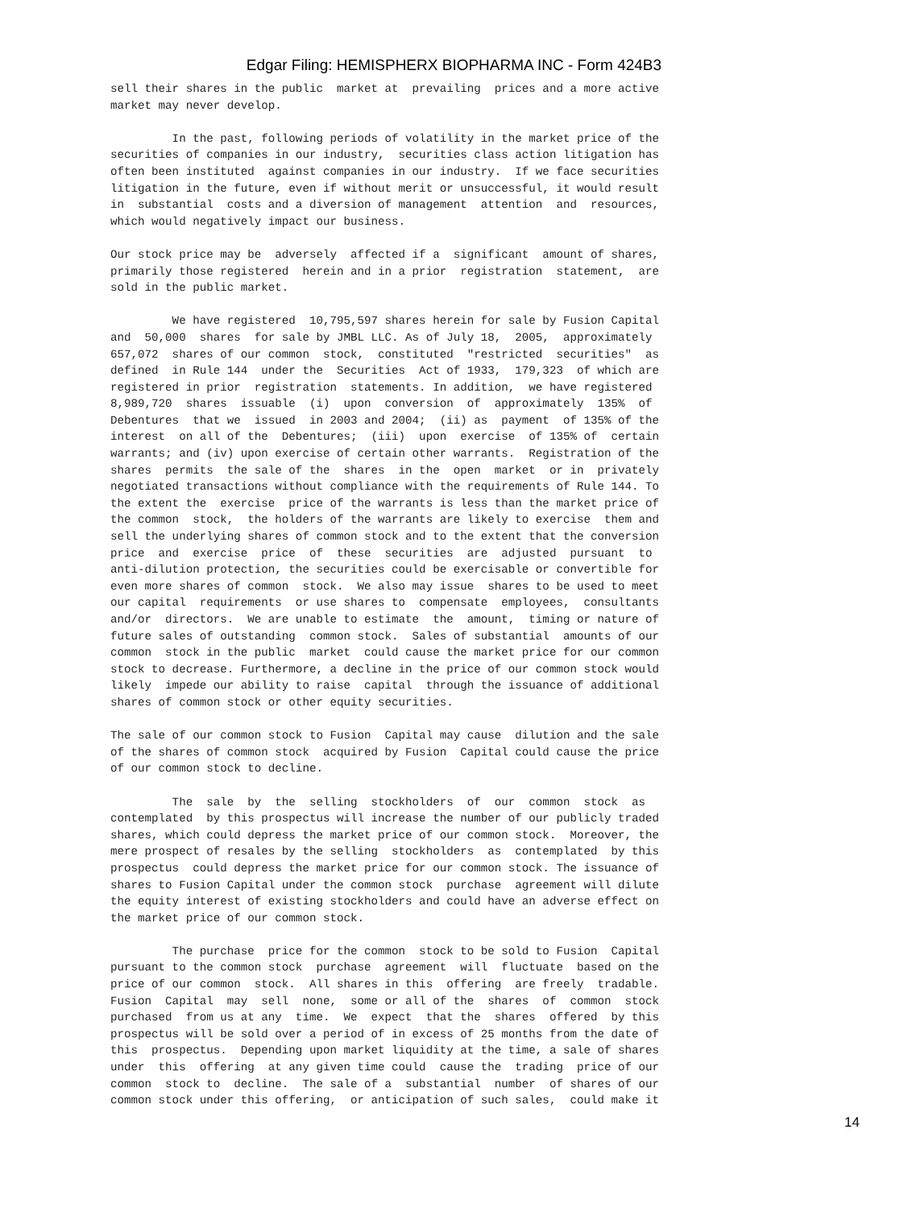Edgar Filing: HEMISPHERX BIOPHARMA INC - Form 424B3
sell their shares in the public  market at  prevailing  prices and a more active
market may never develop.

         In the past, following periods of volatility in the market price of the
securities of companies in our industry,  securities class action litigation has
often been instituted  against companies in our industry.  If we face securities
litigation in the future, even if without merit or unsuccessful, it would result
in  substantial  costs and a diversion of management  attention  and  resources,
which would negatively impact our business.

Our stock price may be  adversely  affected if a  significant  amount of shares,
primarily those registered  herein and in a prior  registration  statement,  are
sold in the public market.

         We have registered  10,795,597 shares herein for sale by Fusion Capital
and  50,000  shares  for sale by JMBL LLC. As of July 18,  2005,  approximately
657,072  shares of our common  stock,  constituted  "restricted  securities"  as
defined  in Rule 144  under the  Securities  Act of 1933,  179,323  of which are
registered in prior  registration  statements. In addition,  we have registered
8,989,720  shares  issuable  (i)  upon  conversion  of  approximately  135%  of
Debentures  that we  issued  in 2003 and 2004;  (ii) as  payment  of 135% of the
interest  on all of the  Debentures;  (iii)  upon  exercise  of 135% of  certain
warrants; and (iv) upon exercise of certain other warrants.  Registration of the
shares  permits  the sale of the  shares  in the  open  market  or in  privately
negotiated transactions without compliance with the requirements of Rule 144. To
the extent the  exercise  price of the warrants is less than the market price of
the common  stock,  the holders of the warrants are likely to exercise  them and
sell the underlying shares of common stock and to the extent that the conversion
price  and  exercise  price  of  these  securities  are  adjusted  pursuant  to
anti-dilution protection, the securities could be exercisable or convertible for
even more shares of common  stock.  We also may issue  shares to be used to meet
our capital  requirements  or use shares to  compensate  employees,  consultants
and/or  directors.  We are unable to estimate  the  amount,  timing or nature of
future sales of outstanding  common stock.  Sales of substantial  amounts of our
common  stock in the public  market  could cause the market price for our common
stock to decrease. Furthermore, a decline in the price of our common stock would
likely  impede our ability to raise  capital  through the issuance of additional
shares of common stock or other equity securities.

The sale of our common stock to Fusion  Capital may cause  dilution and the sale
of the shares of common stock  acquired by Fusion  Capital could cause the price
of our common stock to decline.

         The  sale  by  the  selling  stockholders  of  our  common  stock  as
contemplated  by this prospectus will increase the number of our publicly traded
shares, which could depress the market price of our common stock.  Moreover, the
mere prospect of resales by the selling  stockholders  as  contemplated  by this
prospectus  could depress the market price for our common stock. The issuance of
shares to Fusion Capital under the common stock  purchase  agreement will dilute
the equity interest of existing stockholders and could have an adverse effect on
the market price of our common stock.

         The purchase  price for the common  stock to be sold to Fusion  Capital
pursuant to the common stock  purchase  agreement  will  fluctuate  based on the
price of our common  stock.  All shares in this  offering  are freely  tradable.
Fusion  Capital  may  sell  none,  some or all of the  shares  of  common  stock
purchased  from us at any  time.  We  expect  that the  shares  offered  by this
prospectus will be sold over a period of in excess of 25 months from the date of
this  prospectus.  Depending upon market liquidity at the time, a sale of shares
under  this  offering  at any given time could  cause the  trading  price of our
common  stock to  decline.  The sale of a  substantial  number  of shares of our
common stock under this offering,  or anticipation of such sales,  could make it
14